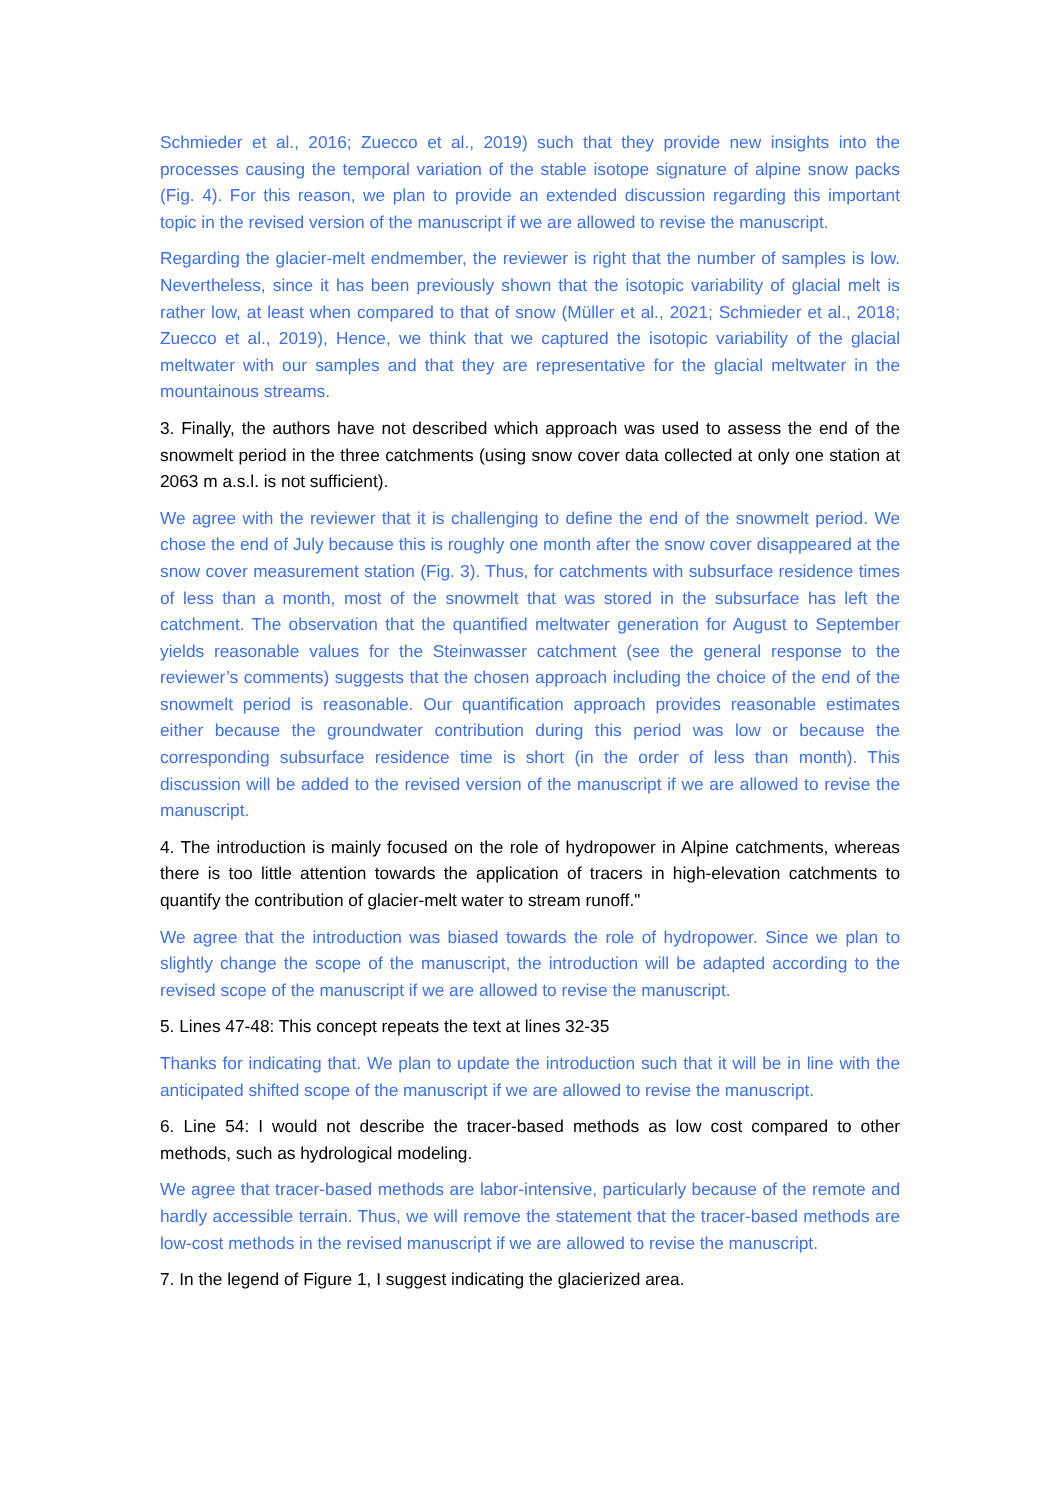Schmieder et al., 2016; Zuecco et al., 2019) such that they provide new insights into the processes causing the temporal variation of the stable isotope signature of alpine snow packs (Fig. 4). For this reason, we plan to provide an extended discussion regarding this important topic in the revised version of the manuscript if we are allowed to revise the manuscript.
Regarding the glacier-melt endmember, the reviewer is right that the number of samples is low. Nevertheless, since it has been previously shown that the isotopic variability of glacial melt is rather low, at least when compared to that of snow (Müller et al., 2021; Schmieder et al., 2018; Zuecco et al., 2019), Hence, we think that we captured the isotopic variability of the glacial meltwater with our samples and that they are representative for the glacial meltwater in the mountainous streams.
3. Finally, the authors have not described which approach was used to assess the end of the snowmelt period in the three catchments (using snow cover data collected at only one station at 2063 m a.s.l. is not sufficient).
We agree with the reviewer that it is challenging to define the end of the snowmelt period. We chose the end of July because this is roughly one month after the snow cover disappeared at the snow cover measurement station (Fig. 3). Thus, for catchments with subsurface residence times of less than a month, most of the snowmelt that was stored in the subsurface has left the catchment. The observation that the quantified meltwater generation for August to September yields reasonable values for the Steinwasser catchment (see the general response to the reviewer’s comments) suggests that the chosen approach including the choice of the end of the snowmelt period is reasonable. Our quantification approach provides reasonable estimates either because the groundwater contribution during this period was low or because the corresponding subsurface residence time is short (in the order of less than month). This discussion will be added to the revised version of the manuscript if we are allowed to revise the manuscript.
4. The introduction is mainly focused on the role of hydropower in Alpine catchments, whereas there is too little attention towards the application of tracers in high-elevation catchments to quantify the contribution of glacier-melt water to stream runoff."
We agree that the introduction was biased towards the role of hydropower. Since we plan to slightly change the scope of the manuscript, the introduction will be adapted according to the revised scope of the manuscript if we are allowed to revise the manuscript.
5. Lines 47-48: This concept repeats the text at lines 32-35
Thanks for indicating that. We plan to update the introduction such that it will be in line with the anticipated shifted scope of the manuscript if we are allowed to revise the manuscript.
6. Line 54: I would not describe the tracer-based methods as low cost compared to other methods, such as hydrological modeling.
We agree that tracer-based methods are labor-intensive, particularly because of the remote and hardly accessible terrain. Thus, we will remove the statement that the tracer-based methods are low-cost methods in the revised manuscript if we are allowed to revise the manuscript.
7. In the legend of Figure 1, I suggest indicating the glacierized area.